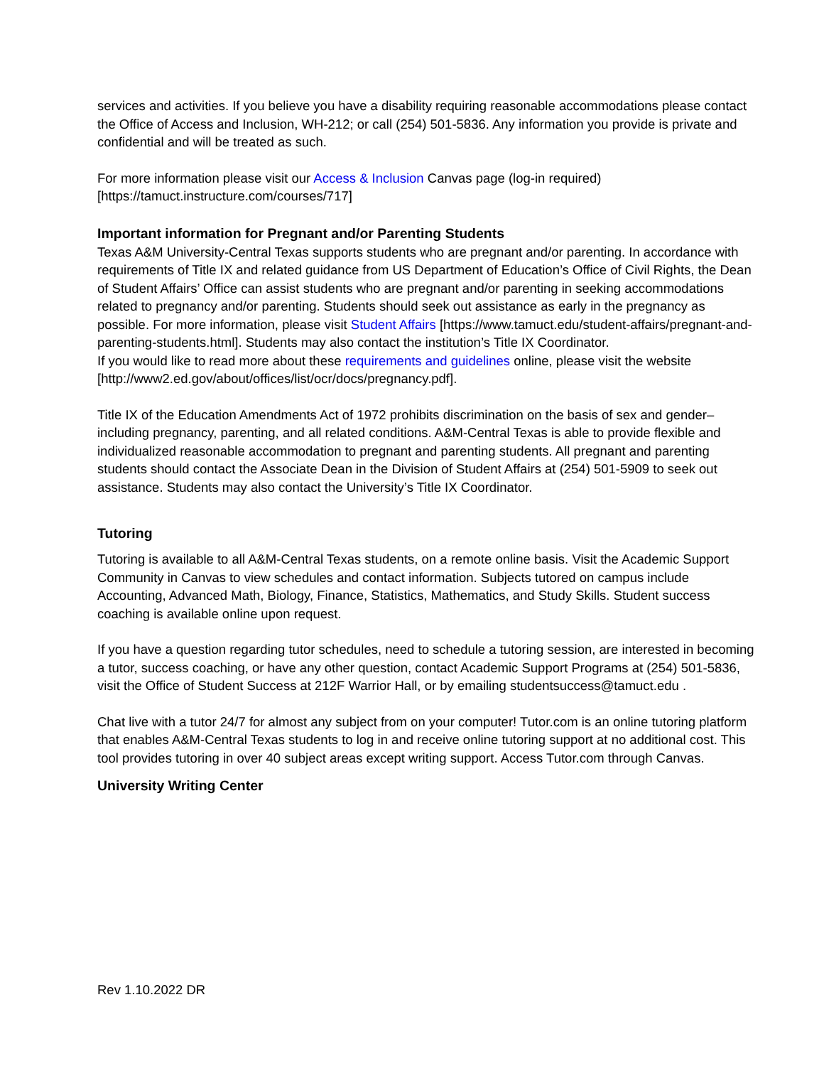services and activities. If you believe you have a disability requiring reasonable accommodations please contact the Office of Access and Inclusion, WH-212; or call (254) 501-5836. Any information you provide is private and confidential and will be treated as such.
For more information please visit our Access & Inclusion Canvas page (log-in required) [https://tamuct.instructure.com/courses/717]
Important information for Pregnant and/or Parenting Students
Texas A&M University-Central Texas supports students who are pregnant and/or parenting. In accordance with requirements of Title IX and related guidance from US Department of Education’s Office of Civil Rights, the Dean of Student Affairs’ Office can assist students who are pregnant and/or parenting in seeking accommodations related to pregnancy and/or parenting. Students should seek out assistance as early in the pregnancy as possible. For more information, please visit Student Affairs [https://www.tamuct.edu/student-affairs/pregnant-and-parenting-students.html]. Students may also contact the institution’s Title IX Coordinator.
If you would like to read more about these requirements and guidelines online, please visit the website [http://www2.ed.gov/about/offices/list/ocr/docs/pregnancy.pdf].
Title IX of the Education Amendments Act of 1972 prohibits discrimination on the basis of sex and gender–including pregnancy, parenting, and all related conditions. A&M-Central Texas is able to provide flexible and individualized reasonable accommodation to pregnant and parenting students. All pregnant and parenting students should contact the Associate Dean in the Division of Student Affairs at (254) 501-5909 to seek out assistance. Students may also contact the University’s Title IX Coordinator.
Tutoring
Tutoring is available to all A&M-Central Texas students, on a remote online basis. Visit the Academic Support Community in Canvas to view schedules and contact information. Subjects tutored on campus include Accounting, Advanced Math, Biology, Finance, Statistics, Mathematics, and Study Skills. Student success coaching is available online upon request.
If you have a question regarding tutor schedules, need to schedule a tutoring session, are interested in becoming a tutor, success coaching, or have any other question, contact Academic Support Programs at (254) 501-5836, visit the Office of Student Success at 212F Warrior Hall, or by emailing studentsuccess@tamuct.edu .
Chat live with a tutor 24/7 for almost any subject from on your computer! Tutor.com is an online tutoring platform that enables A&M-Central Texas students to log in and receive online tutoring support at no additional cost. This tool provides tutoring in over 40 subject areas except writing support. Access Tutor.com through Canvas.
University Writing Center
Rev 1.10.2022 DR